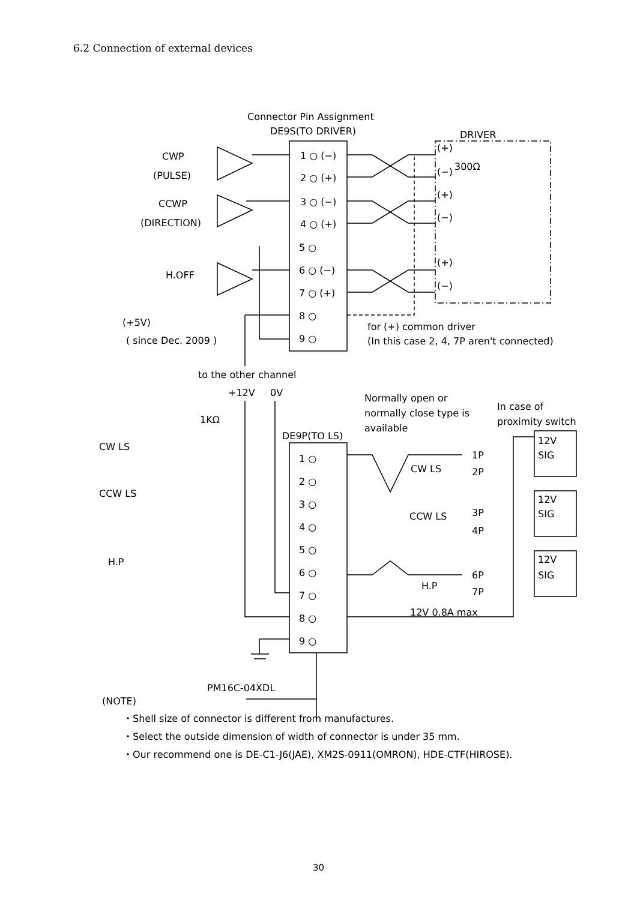6.2 Connection of external devices
Connector Pin Assignment
DE9S(TO DRIVER)
DRIVER
CWP
(PULSE)
CCWP
(DIRECTION)
H.OFF
(+5V)
( since Dec. 2009 )
1 ○ (−)
2 ○ (+)
3 ○ (−)
4 ○ (+)
5 ○
6 ○ (−)
7 ○ (+)
8 ○
9 ○
(+)
(−)
300Ω
(+)
(−)
(+)
(−)
for (+) common driver
(In this case 2, 4, 7P aren't connected)
to the other channel
+12V
0V
Normally open or
normally close type is
available
In case of
proximity switch
1KΩ
DE9P(TO LS)
CW LS
CCW LS
H.P
1 ○
2 ○
3 ○
4 ○
5 ○
6 ○
7 ○
8 ○
9 ○
CW LS
CCW LS
H.P
1P
2P
3P
4P
6P
7P
12V
SIG
12V
SIG
12V
SIG
12V 0.8A max
PM16C-04XDL
(NOTE)
・Shell size of connector is different from manufactures.
・Select the outside dimension of width of connector is under 35 mm.
・Our recommend one is DE-C1-J6(JAE), XM2S-0911(OMRON), HDE-CTF(HIROSE).
30